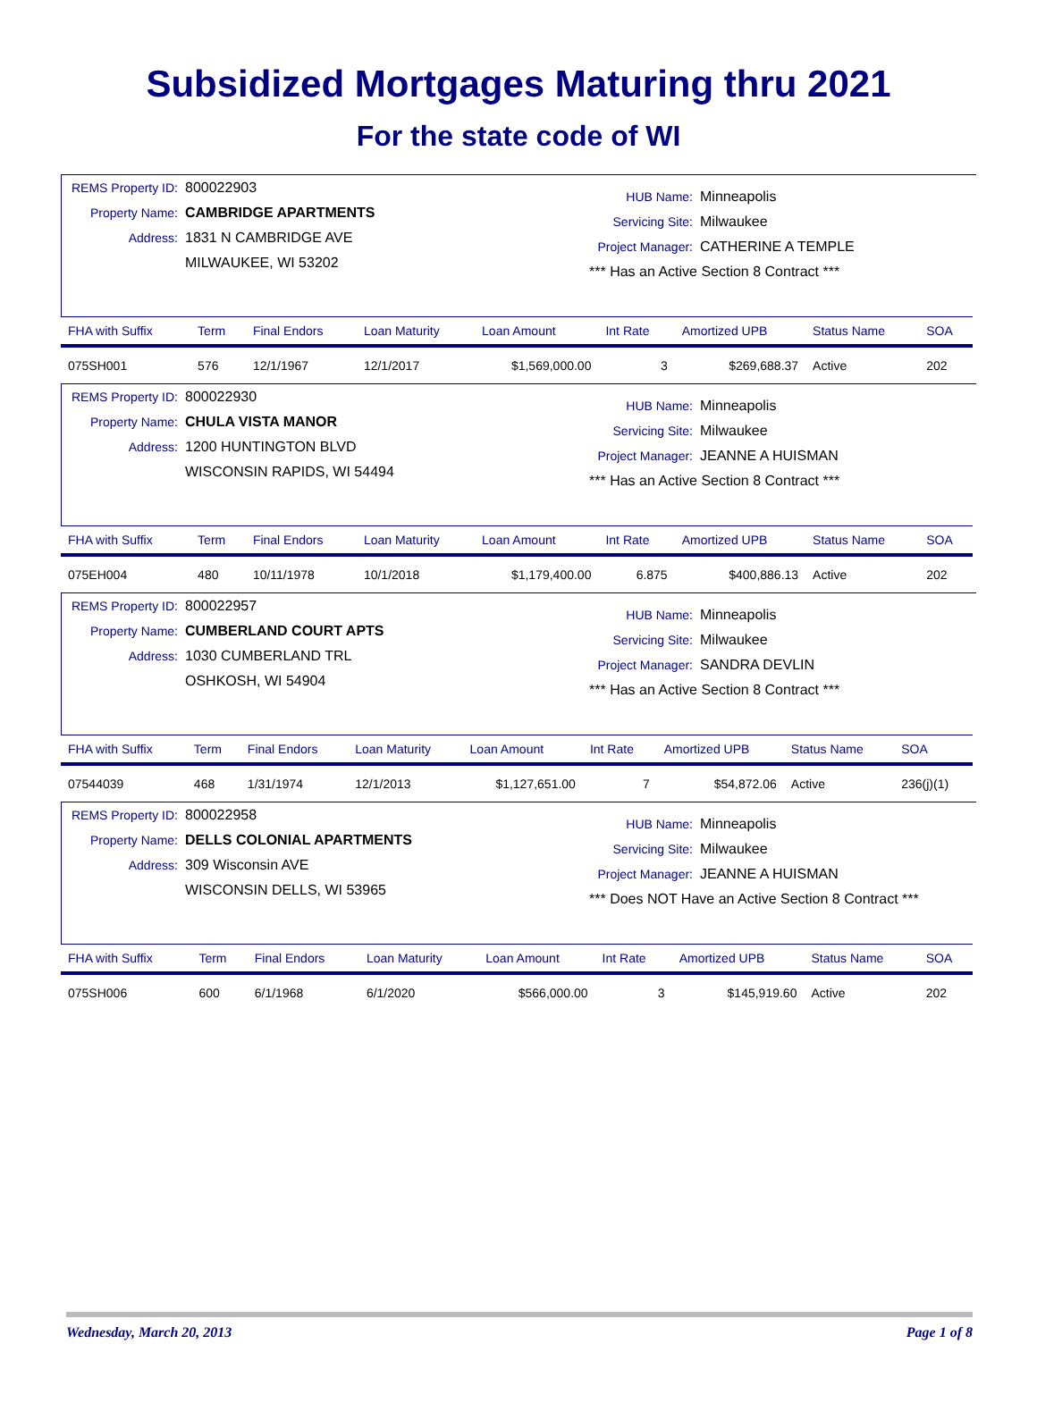Subsidized Mortgages Maturing thru 2021
For the state code of WI
REMS Property ID: 800022903
Property Name: CAMBRIDGE APARTMENTS
Address: 1831 N CAMBRIDGE AVE
MILWAUKEE, WI 53202
HUB Name: Minneapolis
Servicing Site: Milwaukee
Project Manager: CATHERINE A TEMPLE
*** Has an Active Section 8 Contract ***
| FHA with Suffix | Term | Final Endors | Loan Maturity | Loan Amount | Int Rate | Amortized UPB | Status Name | SOA |
| --- | --- | --- | --- | --- | --- | --- | --- | --- |
| 075SH001 | 576 | 12/1/1967 | 12/1/2017 | $1,569,000.00 | 3 | $269,688.37 | Active | 202 |
REMS Property ID: 800022930
Property Name: CHULA VISTA MANOR
Address: 1200 HUNTINGTON BLVD
WISCONSIN RAPIDS, WI 54494
HUB Name: Minneapolis
Servicing Site: Milwaukee
Project Manager: JEANNE A HUISMAN
*** Has an Active Section 8 Contract ***
| FHA with Suffix | Term | Final Endors | Loan Maturity | Loan Amount | Int Rate | Amortized UPB | Status Name | SOA |
| --- | --- | --- | --- | --- | --- | --- | --- | --- |
| 075EH004 | 480 | 10/11/1978 | 10/1/2018 | $1,179,400.00 | 6.875 | $400,886.13 | Active | 202 |
REMS Property ID: 800022957
Property Name: CUMBERLAND COURT APTS
Address: 1030 CUMBERLAND TRL
OSHKOSH, WI 54904
HUB Name: Minneapolis
Servicing Site: Milwaukee
Project Manager: SANDRA DEVLIN
*** Has an Active Section 8 Contract ***
| FHA with Suffix | Term | Final Endors | Loan Maturity | Loan Amount | Int Rate | Amortized UPB | Status Name | SOA |
| --- | --- | --- | --- | --- | --- | --- | --- | --- |
| 07544039 | 468 | 1/31/1974 | 12/1/2013 | $1,127,651.00 | 7 | $54,872.06 | Active | 236(j)(1) |
REMS Property ID: 800022958
Property Name: DELLS COLONIAL APARTMENTS
Address: 309 Wisconsin AVE
WISCONSIN DELLS, WI 53965
HUB Name: Minneapolis
Servicing Site: Milwaukee
Project Manager: JEANNE A HUISMAN
*** Does NOT Have an Active Section 8 Contract ***
| FHA with Suffix | Term | Final Endors | Loan Maturity | Loan Amount | Int Rate | Amortized UPB | Status Name | SOA |
| --- | --- | --- | --- | --- | --- | --- | --- | --- |
| 075SH006 | 600 | 6/1/1968 | 6/1/2020 | $566,000.00 | 3 | $145,919.60 | Active | 202 |
Wednesday, March 20, 2013 Page 1 of 8